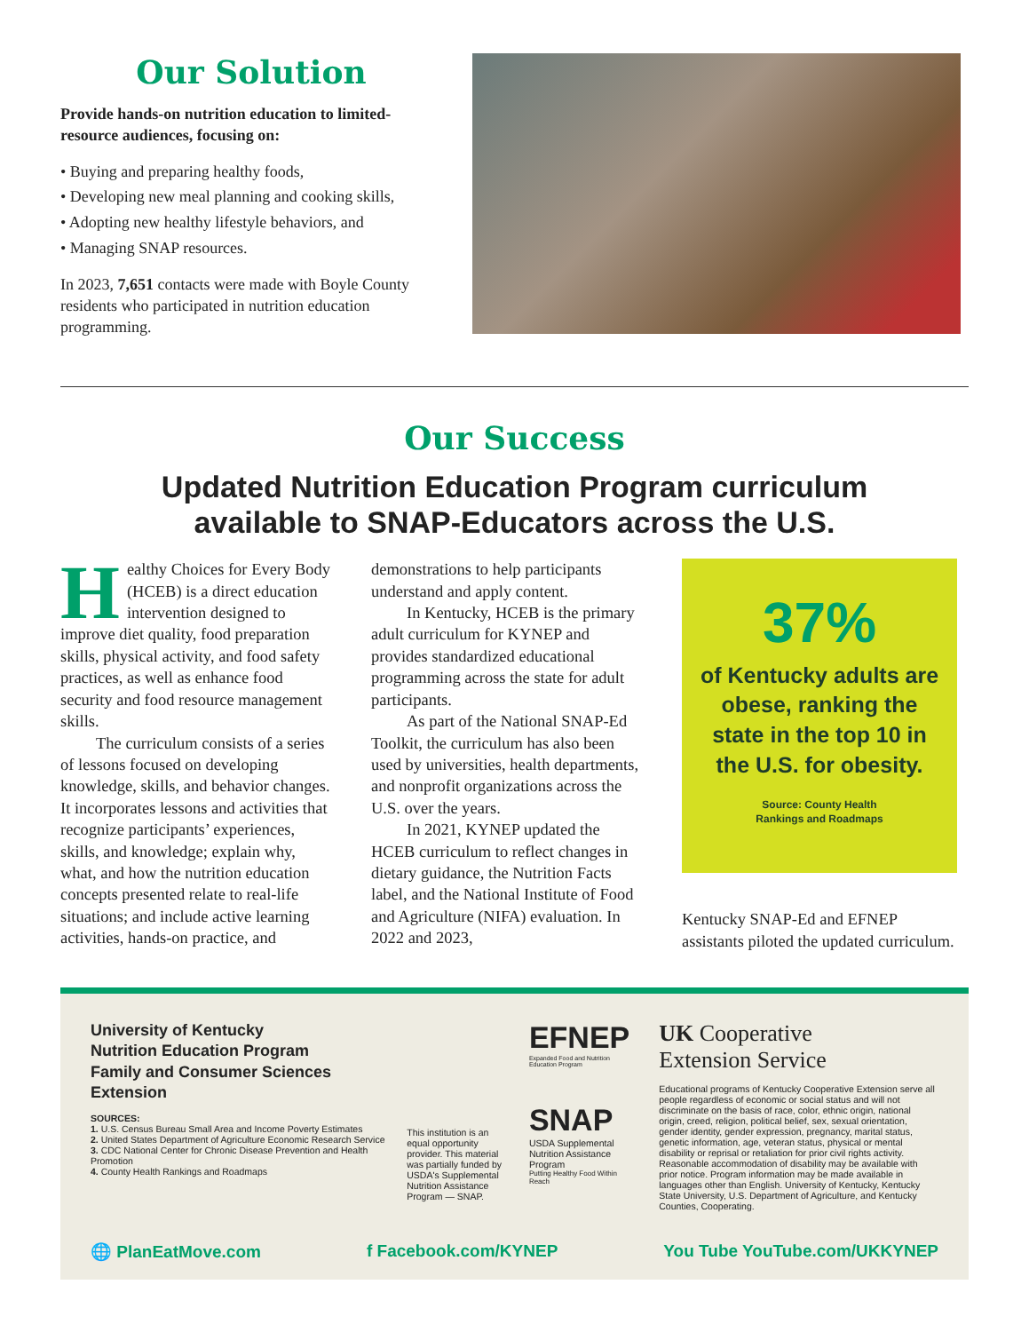Our Solution
Provide hands-on nutrition education to limited-resource audiences, focusing on:
• Buying and preparing healthy foods,
• Developing new meal planning and cooking skills,
• Adopting new healthy lifestyle behaviors, and
• Managing SNAP resources.
In 2023, 7,651 contacts were made with Boyle County residents who participated in nutrition education programming.
Our Success
Updated Nutrition Education Program curriculum
available to SNAP-Educators across the U.S.
Healthy Choices for Every Body (HCEB) is a direct education intervention designed to improve diet quality, food preparation skills, physical activity, and food safety practices, as well as enhance food security and food resource management skills.
The curriculum consists of a series of lessons focused on developing knowledge, skills, and behavior changes. It incorporates lessons and activities that recognize participants’ experiences, skills, and knowledge; explain why, what, and how the nutrition education concepts presented relate to real-life situations; and include active learning activities, hands-on practice, and
demonstrations to help participants understand and apply content.
In Kentucky, HCEB is the primary adult curriculum for KYNEP and provides standardized educational programming across the state for adult participants.
As part of the National SNAP-Ed Toolkit, the curriculum has also been used by universities, health departments, and nonprofit organizations across the U.S. over the years.
In 2021, KYNEP updated the HCEB curriculum to reflect changes in dietary guidance, the Nutrition Facts label, and the National Institute of Food and Agriculture (NIFA) evaluation. In 2022 and 2023,
37%
of Kentucky adults are obese, ranking the state in the top 10 in the U.S. for obesity.
Source: County Health
Rankings and Roadmaps
Kentucky SNAP-Ed and EFNEP assistants piloted the updated curriculum.
University of Kentucky
Nutrition Education Program
Family and Consumer Sciences Extension
SOURCES:
1. U.S. Census Bureau Small Area and Income Poverty Estimates
2. United States Department of Agriculture Economic Research Service
3. CDC National Center for Chronic Disease Prevention and Health Promotion
4. County Health Rankings and Roadmaps
This institution is an equal opportunity provider. This material was partially funded by USDA's Supplemental Nutrition Assistance Program — SNAP.
EFNEP
Expanded Food and Nutrition Education Program
SNAP
USDA Supplemental Nutrition Assistance Program
Putting Healthy Food Within Reach
UK Cooperative
Extension Service
Educational programs of Kentucky Cooperative Extension serve all people regardless of economic or social status and will not discriminate on the basis of race, color, ethnic origin, national origin, creed, religion, political belief, sex, sexual orientation, gender identity, gender expression, pregnancy, marital status, genetic information, age, veteran status, physical or mental disability or reprisal or retaliation for prior civil rights activity. Reasonable accommodation of disability may be available with prior notice. Program information may be made available in languages other than English. University of Kentucky, Kentucky State University, U.S. Department of Agriculture, and Kentucky Counties, Cooperating.
🌐 PlanEatMove.com f Facebook.com/KYNEP You Tube YouTube.com/UKKYNEP